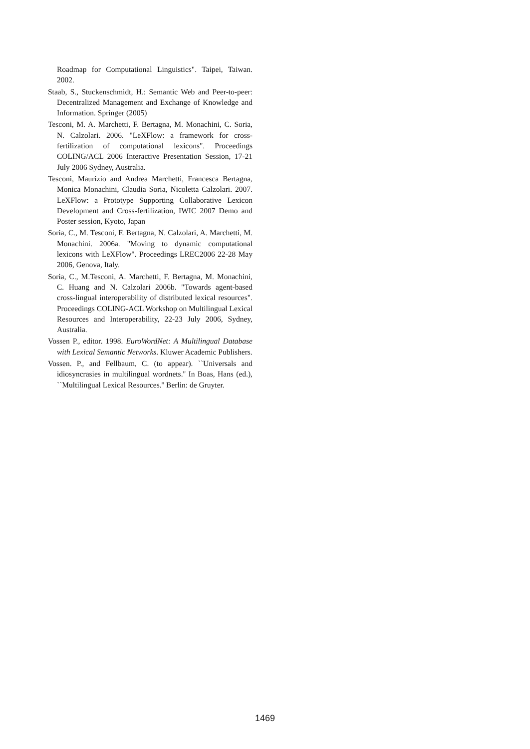Roadmap for Computational Linguistics". Taipei, Taiwan. 2002.
Staab, S., Stuckenschmidt, H.: Semantic Web and Peer-to-peer: Decentralized Management and Exchange of Knowledge and Information. Springer (2005)
Tesconi, M. A. Marchetti, F. Bertagna, M. Monachini, C. Soria, N. Calzolari. 2006. "LeXFlow: a framework for cross-fertilization of computational lexicons". Proceedings COLING/ACL 2006 Interactive Presentation Session, 17-21 July 2006 Sydney, Australia.
Tesconi, Maurizio and Andrea Marchetti, Francesca Bertagna, Monica Monachini, Claudia Soria, Nicoletta Calzolari. 2007. LeXFlow: a Prototype Supporting Collaborative Lexicon Development and Cross-fertilization, IWIC 2007 Demo and Poster session, Kyoto, Japan
Soria, C., M. Tesconi, F. Bertagna, N. Calzolari, A. Marchetti, M. Monachini. 2006a. "Moving to dynamic computational lexicons with LeXFlow". Proceedings LREC2006 22-28 May 2006, Genova, Italy.
Soria, C., M.Tesconi, A. Marchetti, F. Bertagna, M. Monachini, C. Huang and N. Calzolari 2006b. "Towards agent-based cross-lingual interoperability of distributed lexical resources". Proceedings COLING-ACL Workshop on Multilingual Lexical Resources and Interoperability, 22-23 July 2006, Sydney, Australia.
Vossen P., editor. 1998. EuroWordNet: A Multilingual Database with Lexical Semantic Networks. Kluwer Academic Publishers.
Vossen. P., and Fellbaum, C. (to appear). ``Universals and idiosyncrasies in multilingual wordnets.'' In Boas, Hans (ed.), ``Multilingual Lexical Resources.'' Berlin: de Gruyter.
1469